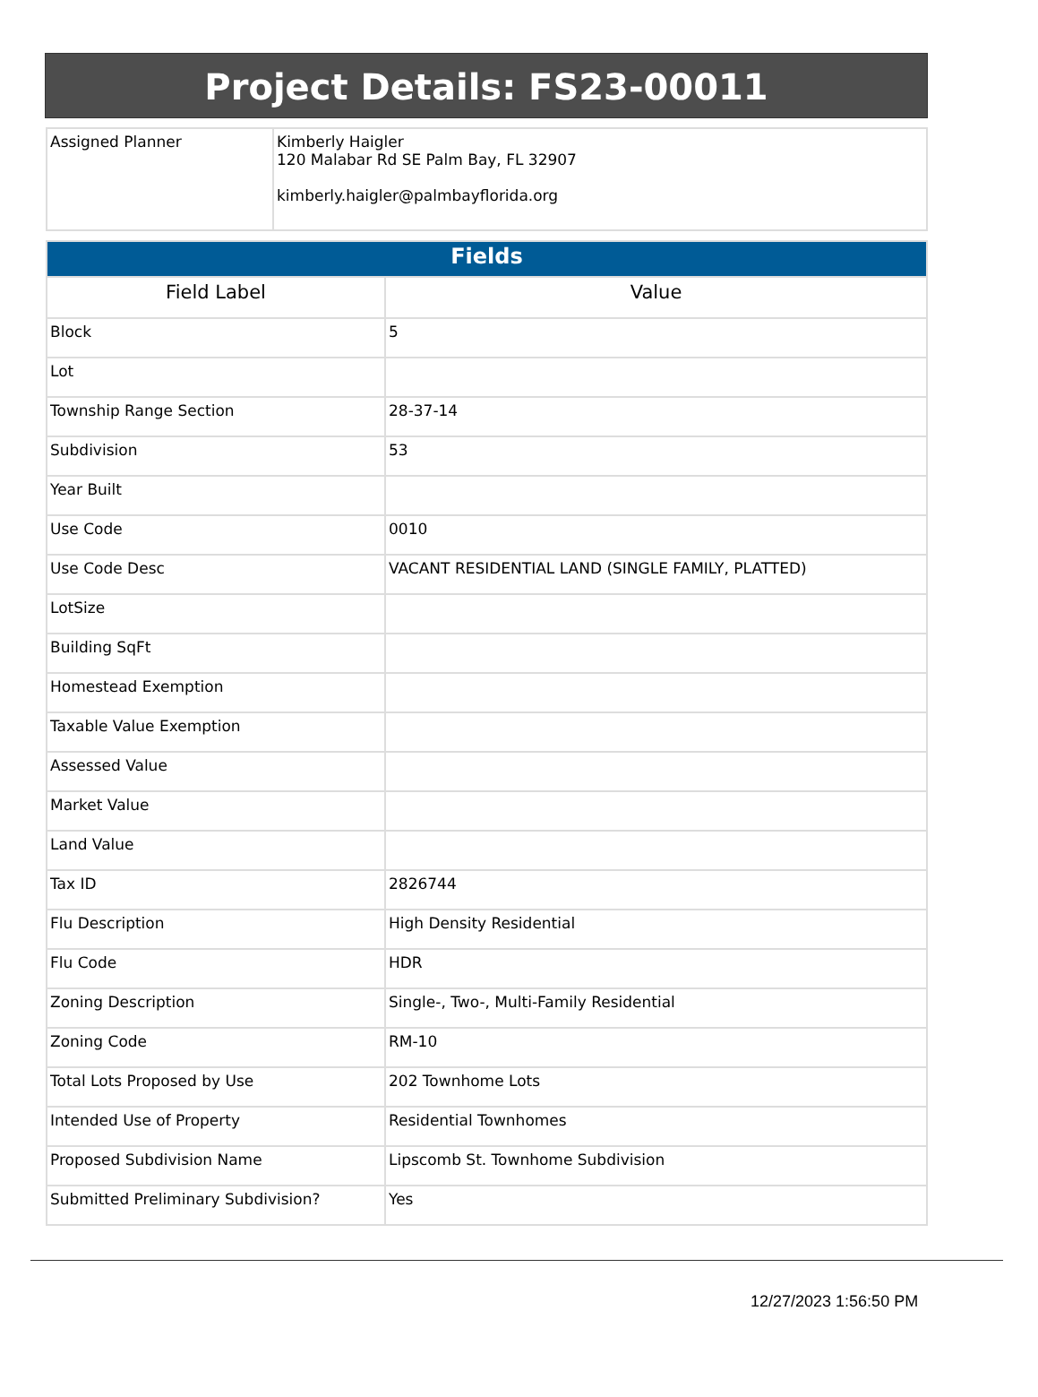Project Details: FS23-00011
| Assigned Planner | Kimberly Haigler 120 Malabar Rd SE Palm Bay, FL 32907 kimberly.haigler@palmbayflorida.org |
| Fields | |
| Field Label | Value |
| Block | 5 |
| Lot | |
| Township Range Section | 28-37-14 |
| Subdivision | 53 |
| Year Built | |
| Use Code | 0010 |
| Use Code Desc | VACANT RESIDENTIAL LAND (SINGLE FAMILY, PLATTED) |
| LotSize | |
| Building SqFt | |
| Homestead Exemption | |
| Taxable Value Exemption | |
| Assessed Value | |
| Market Value | |
| Land Value | |
| Tax ID | 2826744 |
| Flu Description | High Density Residential |
| Flu Code | HDR |
| Zoning Description | Single-, Two-, Multi-Family Residential |
| Zoning Code | RM-10 |
| Total Lots Proposed by Use | 202 Townhome Lots |
| Intended Use of Property | Residential Townhomes |
| Proposed Subdivision Name | Lipscomb St. Townhome Subdivision |
| Submitted Preliminary Subdivision? | Yes |
12/27/2023 1:56:50 PM